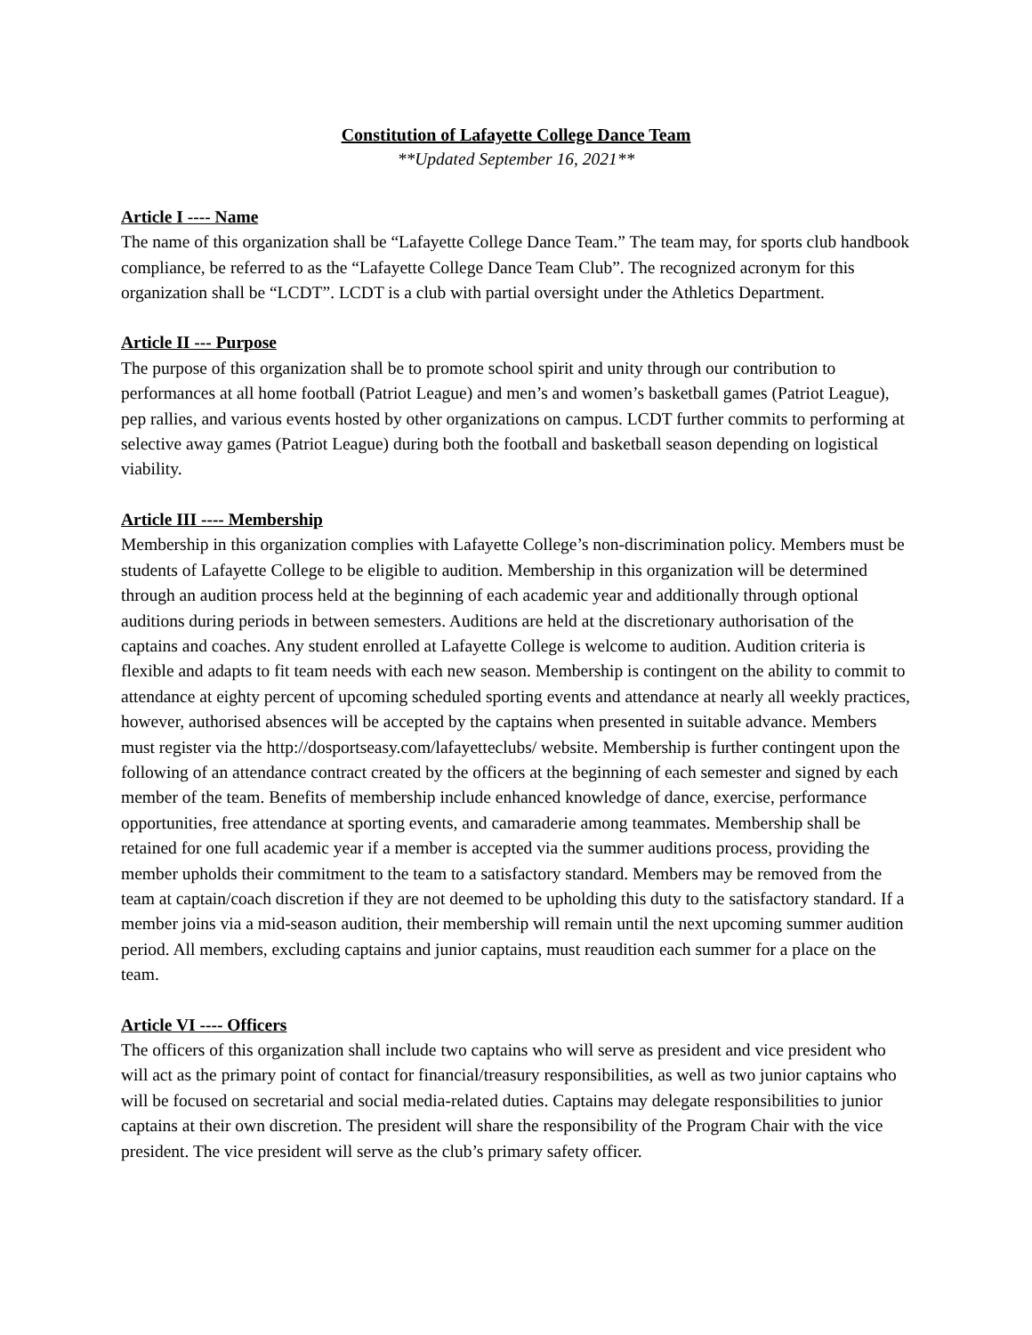Constitution of Lafayette College Dance Team
**Updated September 16, 2021**
Article I ---- Name
The name of this organization shall be “Lafayette College Dance Team.” The team may, for sports club handbook compliance, be referred to as the “Lafayette College Dance Team Club”. The recognized acronym for this organization shall be “LCDT”. LCDT is a club with partial oversight under the Athletics Department.
Article II --- Purpose
The purpose of this organization shall be to promote school spirit and unity through our contribution to performances at all home football (Patriot League) and men’s and women’s basketball games (Patriot League), pep rallies, and various events hosted by other organizations on campus. LCDT further commits to performing at selective away games (Patriot League) during both the football and basketball season depending on logistical viability.
Article III ---- Membership
Membership in this organization complies with Lafayette College’s non-discrimination policy. Members must be students of Lafayette College to be eligible to audition. Membership in this organization will be determined through an audition process held at the beginning of each academic year and additionally through optional auditions during periods in between semesters. Auditions are held at the discretionary authorisation of the captains and coaches. Any student enrolled at Lafayette College is welcome to audition. Audition criteria is flexible and adapts to fit team needs with each new season. Membership is contingent on the ability to commit to attendance at eighty percent of upcoming scheduled sporting events and attendance at nearly all weekly practices, however, authorised absences will be accepted by the captains when presented in suitable advance. Members must register via the http://dosportseasy.com/lafayetteclubs/ website. Membership is further contingent upon the following of an attendance contract created by the officers at the beginning of each semester and signed by each member of the team. Benefits of membership include enhanced knowledge of dance, exercise, performance opportunities, free attendance at sporting events, and camaraderie among teammates. Membership shall be retained for one full academic year if a member is accepted via the summer auditions process, providing the member upholds their commitment to the team to a satisfactory standard. Members may be removed from the team at captain/coach discretion if they are not deemed to be upholding this duty to the satisfactory standard. If a member joins via a mid-season audition, their membership will remain until the next upcoming summer audition period. All members, excluding captains and junior captains, must reaudition each summer for a place on the team.
Article VI ---- Officers
The officers of this organization shall include two captains who will serve as president and vice president who will act as the primary point of contact for financial/treasury responsibilities, as well as two junior captains who will be focused on secretarial and social media-related duties. Captains may delegate responsibilities to junior captains at their own discretion. The president will share the responsibility of the Program Chair with the vice president. The vice president will serve as the club’s primary safety officer.